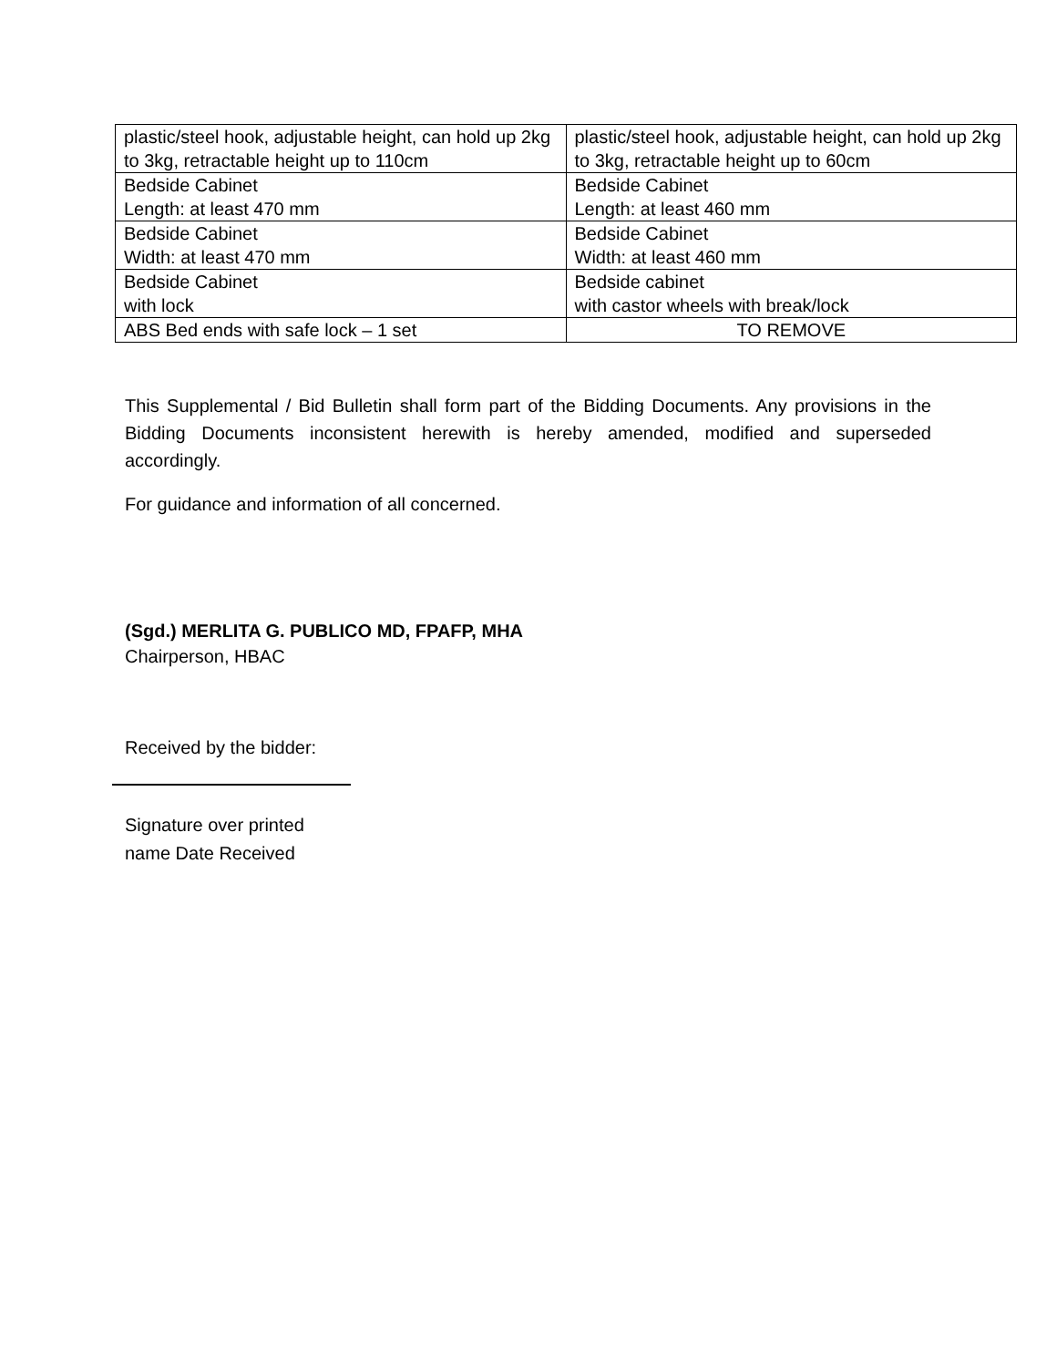| plastic/steel hook, adjustable height, can hold up 2kg to 3kg, retractable height up to 110cm | plastic/steel hook, adjustable height, can hold up 2kg to 3kg, retractable height up to 60cm |
| Bedside Cabinet Length: at least 470 mm | Bedside Cabinet Length: at least 460 mm |
| Bedside Cabinet Width: at least 470 mm | Bedside Cabinet Width: at least 460 mm |
| Bedside Cabinet with lock | Bedside cabinet with castor wheels with break/lock |
| ABS Bed ends with safe lock – 1 set | TO REMOVE |
This Supplemental / Bid Bulletin shall form part of the Bidding Documents. Any provisions in the Bidding Documents inconsistent herewith is hereby amended, modified and superseded accordingly.
For guidance and information of all concerned.
(Sgd.) MERLITA G. PUBLICO MD, FPAFP, MHA
Chairperson, HBAC
Received by the bidder:
Signature over printed
name Date Received